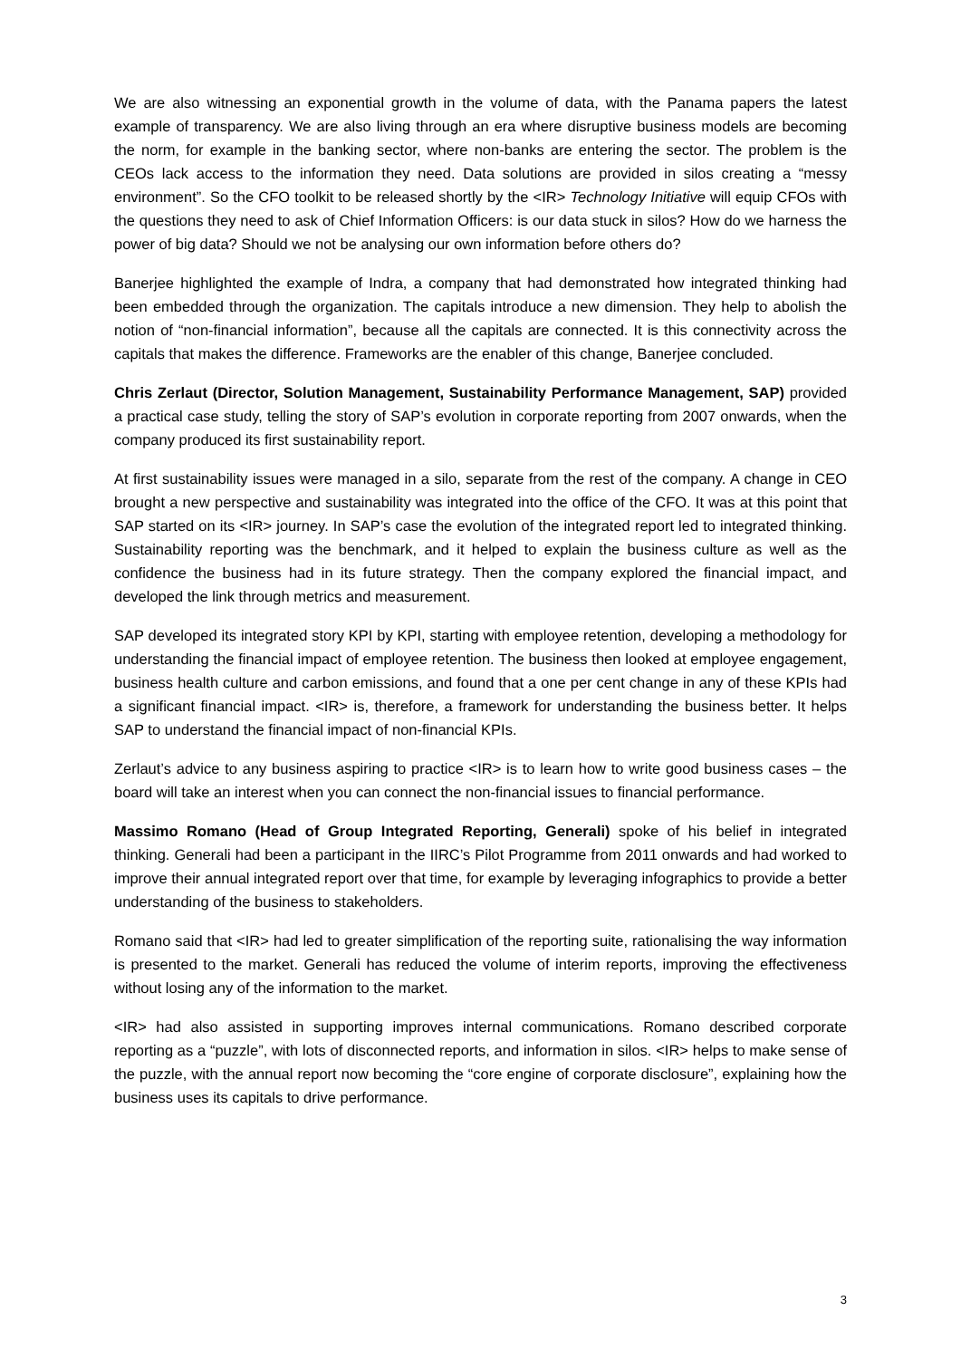We are also witnessing an exponential growth in the volume of data, with the Panama papers the latest example of transparency. We are also living through an era where disruptive business models are becoming the norm, for example in the banking sector, where non-banks are entering the sector. The problem is the CEOs lack access to the information they need. Data solutions are provided in silos creating a “messy environment”. So the CFO toolkit to be released shortly by the <IR> Technology Initiative will equip CFOs with the questions they need to ask of Chief Information Officers: is our data stuck in silos? How do we harness the power of big data? Should we not be analysing our own information before others do?
Banerjee highlighted the example of Indra, a company that had demonstrated how integrated thinking had been embedded through the organization. The capitals introduce a new dimension. They help to abolish the notion of “non-financial information”, because all the capitals are connected. It is this connectivity across the capitals that makes the difference. Frameworks are the enabler of this change, Banerjee concluded.
Chris Zerlaut (Director, Solution Management, Sustainability Performance Management, SAP) provided a practical case study, telling the story of SAP’s evolution in corporate reporting from 2007 onwards, when the company produced its first sustainability report.
At first sustainability issues were managed in a silo, separate from the rest of the company. A change in CEO brought a new perspective and sustainability was integrated into the office of the CFO. It was at this point that SAP started on its <IR> journey. In SAP’s case the evolution of the integrated report led to integrated thinking. Sustainability reporting was the benchmark, and it helped to explain the business culture as well as the confidence the business had in its future strategy. Then the company explored the financial impact, and developed the link through metrics and measurement.
SAP developed its integrated story KPI by KPI, starting with employee retention, developing a methodology for understanding the financial impact of employee retention. The business then looked at employee engagement, business health culture and carbon emissions, and found that a one per cent change in any of these KPIs had a significant financial impact. <IR> is, therefore, a framework for understanding the business better. It helps SAP to understand the financial impact of non-financial KPIs.
Zerlaut’s advice to any business aspiring to practice <IR> is to learn how to write good business cases – the board will take an interest when you can connect the non-financial issues to financial performance.
Massimo Romano (Head of Group Integrated Reporting, Generali) spoke of his belief in integrated thinking. Generali had been a participant in the IIRC’s Pilot Programme from 2011 onwards and had worked to improve their annual integrated report over that time, for example by leveraging infographics to provide a better understanding of the business to stakeholders.
Romano said that <IR> had led to greater simplification of the reporting suite, rationalising the way information is presented to the market. Generali has reduced the volume of interim reports, improving the effectiveness without losing any of the information to the market.
<IR> had also assisted in supporting improves internal communications. Romano described corporate reporting as a “puzzle”, with lots of disconnected reports, and information in silos. <IR> helps to make sense of the puzzle, with the annual report now becoming the “core engine of corporate disclosure”, explaining how the business uses its capitals to drive performance.
3